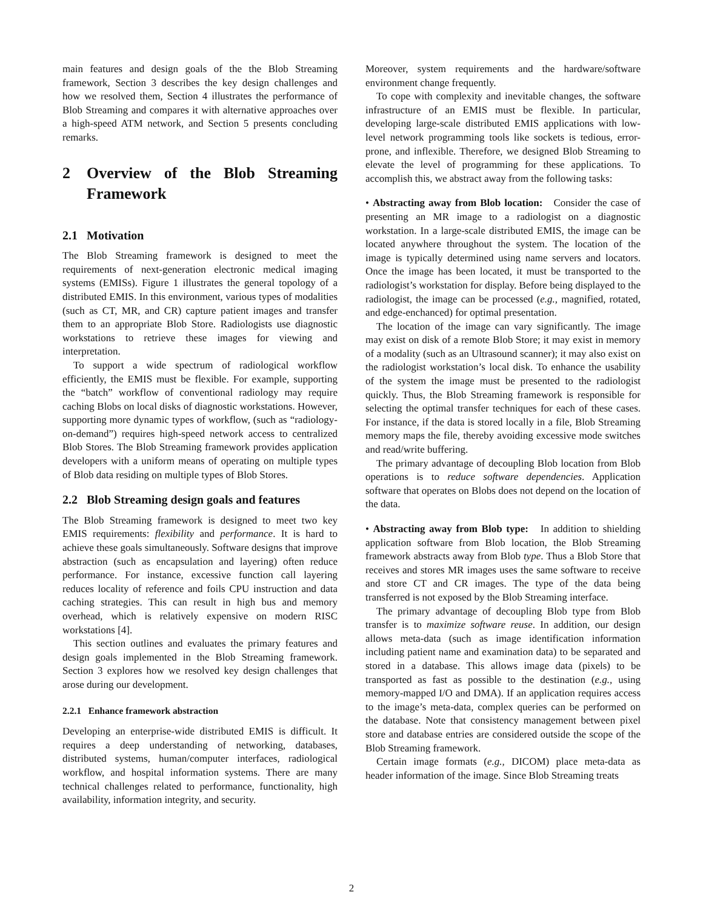main features and design goals of the the Blob Streaming framework, Section 3 describes the key design challenges and how we resolved them, Section 4 illustrates the performance of Blob Streaming and compares it with alternative approaches over a high-speed ATM network, and Section 5 presents concluding remarks.
2 Overview of the Blob Streaming Framework
2.1 Motivation
The Blob Streaming framework is designed to meet the requirements of next-generation electronic medical imaging systems (EMISs). Figure 1 illustrates the general topology of a distributed EMIS. In this environment, various types of modalities (such as CT, MR, and CR) capture patient images and transfer them to an appropriate Blob Store. Radiologists use diagnostic workstations to retrieve these images for viewing and interpretation.
To support a wide spectrum of radiological workflow efficiently, the EMIS must be flexible. For example, supporting the “batch” workflow of conventional radiology may require caching Blobs on local disks of diagnostic workstations. However, supporting more dynamic types of workflow, (such as “radiology-on-demand”) requires high-speed network access to centralized Blob Stores. The Blob Streaming framework provides application developers with a uniform means of operating on multiple types of Blob data residing on multiple types of Blob Stores.
2.2 Blob Streaming design goals and features
The Blob Streaming framework is designed to meet two key EMIS requirements: flexibility and performance. It is hard to achieve these goals simultaneously. Software designs that improve abstraction (such as encapsulation and layering) often reduce performance. For instance, excessive function call layering reduces locality of reference and foils CPU instruction and data caching strategies. This can result in high bus and memory overhead, which is relatively expensive on modern RISC workstations [4].
This section outlines and evaluates the primary features and design goals implemented in the Blob Streaming framework. Section 3 explores how we resolved key design challenges that arose during our development.
2.2.1 Enhance framework abstraction
Developing an enterprise-wide distributed EMIS is difficult. It requires a deep understanding of networking, databases, distributed systems, human/computer interfaces, radiological workflow, and hospital information systems. There are many technical challenges related to performance, functionality, high availability, information integrity, and security.
Moreover, system requirements and the hardware/software environment change frequently.
To cope with complexity and inevitable changes, the software infrastructure of an EMIS must be flexible. In particular, developing large-scale distributed EMIS applications with low-level network programming tools like sockets is tedious, error-prone, and inflexible. Therefore, we designed Blob Streaming to elevate the level of programming for these applications. To accomplish this, we abstract away from the following tasks:
• Abstracting away from Blob location: Consider the case of presenting an MR image to a radiologist on a diagnostic workstation. In a large-scale distributed EMIS, the image can be located anywhere throughout the system. The location of the image is typically determined using name servers and locators. Once the image has been located, it must be transported to the radiologist’s workstation for display. Before being displayed to the radiologist, the image can be processed (e.g., magnified, rotated, and edge-enchanced) for optimal presentation.
The location of the image can vary significantly. The image may exist on disk of a remote Blob Store; it may exist in memory of a modality (such as an Ultrasound scanner); it may also exist on the radiologist workstation’s local disk. To enhance the usability of the system the image must be presented to the radiologist quickly. Thus, the Blob Streaming framework is responsible for selecting the optimal transfer techniques for each of these cases. For instance, if the data is stored locally in a file, Blob Streaming memory maps the file, thereby avoiding excessive mode switches and read/write buffering.
The primary advantage of decoupling Blob location from Blob operations is to reduce software dependencies. Application software that operates on Blobs does not depend on the location of the data.
• Abstracting away from Blob type: In addition to shielding application software from Blob location, the Blob Streaming framework abstracts away from Blob type. Thus a Blob Store that receives and stores MR images uses the same software to receive and store CT and CR images. The type of the data being transferred is not exposed by the Blob Streaming interface.
The primary advantage of decoupling Blob type from Blob transfer is to maximize software reuse. In addition, our design allows meta-data (such as image identification information including patient name and examination data) to be separated and stored in a database. This allows image data (pixels) to be transported as fast as possible to the destination (e.g., using memory-mapped I/O and DMA). If an application requires access to the image’s meta-data, complex queries can be performed on the database. Note that consistency management between pixel store and database entries are considered outside the scope of the Blob Streaming framework.
Certain image formats (e.g., DICOM) place meta-data as header information of the image. Since Blob Streaming treats
2